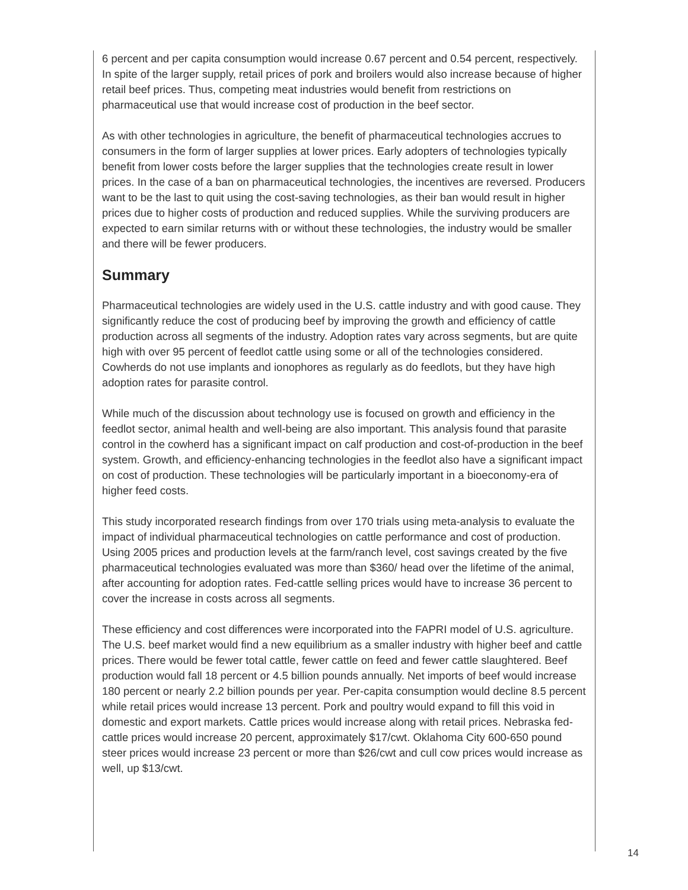6 percent and per capita consumption would increase 0.67 percent and 0.54 percent, respectively. In spite of the larger supply, retail prices of pork and broilers would also increase because of higher retail beef prices. Thus, competing meat industries would benefit from restrictions on pharmaceutical use that would increase cost of production in the beef sector.
As with other technologies in agriculture, the benefit of pharmaceutical technologies accrues to consumers in the form of larger supplies at lower prices. Early adopters of technologies typically benefit from lower costs before the larger supplies that the technologies create result in lower prices. In the case of a ban on pharmaceutical technologies, the incentives are reversed. Producers want to be the last to quit using the cost-saving technologies, as their ban would result in higher prices due to higher costs of production and reduced supplies. While the surviving producers are expected to earn similar returns with or without these technologies, the industry would be smaller and there will be fewer producers.
Summary
Pharmaceutical technologies are widely used in the U.S. cattle industry and with good cause. They significantly reduce the cost of producing beef by improving the growth and efficiency of cattle production across all segments of the industry. Adoption rates vary across segments, but are quite high with over 95 percent of feedlot cattle using some or all of the technologies considered. Cowherds do not use implants and ionophores as regularly as do feedlots, but they have high adoption rates for parasite control.
While much of the discussion about technology use is focused on growth and efficiency in the feedlot sector, animal health and well-being are also important. This analysis found that parasite control in the cowherd has a significant impact on calf production and cost-of-production in the beef system. Growth, and efficiency-enhancing technologies in the feedlot also have a significant impact on cost of production. These technologies will be particularly important in a bioeconomy-era of higher feed costs.
This study incorporated research findings from over 170 trials using meta-analysis to evaluate the impact of individual pharmaceutical technologies on cattle performance and cost of production. Using 2005 prices and production levels at the farm/ranch level, cost savings created by the five pharmaceutical technologies evaluated was more than $360/ head over the lifetime of the animal, after accounting for adoption rates. Fed-cattle selling prices would have to increase 36 percent to cover the increase in costs across all segments.
These efficiency and cost differences were incorporated into the FAPRI model of U.S. agriculture. The U.S. beef market would find a new equilibrium as a smaller industry with higher beef and cattle prices. There would be fewer total cattle, fewer cattle on feed and fewer cattle slaughtered. Beef production would fall 18 percent or 4.5 billion pounds annually. Net imports of beef would increase 180 percent or nearly 2.2 billion pounds per year. Per-capita consumption would decline 8.5 percent while retail prices would increase 13 percent. Pork and poultry would expand to fill this void in domestic and export markets. Cattle prices would increase along with retail prices. Nebraska fed-cattle prices would increase 20 percent, approximately $17/cwt. Oklahoma City 600-650 pound steer prices would increase 23 percent or more than $26/cwt and cull cow prices would increase as well, up $13/cwt.
14